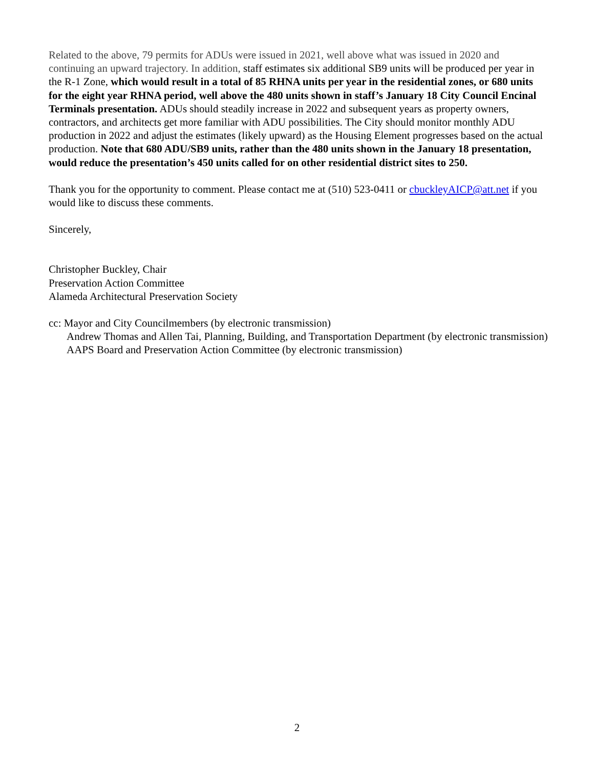Related to the above, 79 permits for ADUs were issued in 2021, well above what was issued in 2020 and continuing an upward trajectory. In addition, staff estimates six additional SB9 units will be produced per year in the R-1 Zone, which would result in a total of 85 RHNA units per year in the residential zones, or 680 units for the eight year RHNA period, well above the 480 units shown in staff’s January 18 City Council Encinal Terminals presentation. ADUs should steadily increase in 2022 and subsequent years as property owners, contractors, and architects get more familiar with ADU possibilities. The City should monitor monthly ADU production in 2022 and adjust the estimates (likely upward) as the Housing Element progresses based on the actual production. Note that 680 ADU/SB9 units, rather than the 480 units shown in the January 18 presentation, would reduce the presentation’s 450 units called for on other residential district sites to 250.
Thank you for the opportunity to comment. Please contact me at (510) 523-0411 or cbuckleyAICP@att.net if you would like to discuss these comments.
Sincerely,
Christopher Buckley, Chair
Preservation Action Committee
Alameda Architectural Preservation Society
cc: Mayor and City Councilmembers (by electronic transmission)
Andrew Thomas and Allen Tai, Planning, Building, and Transportation Department (by electronic transmission)
AAPS Board and Preservation Action Committee (by electronic transmission)
2